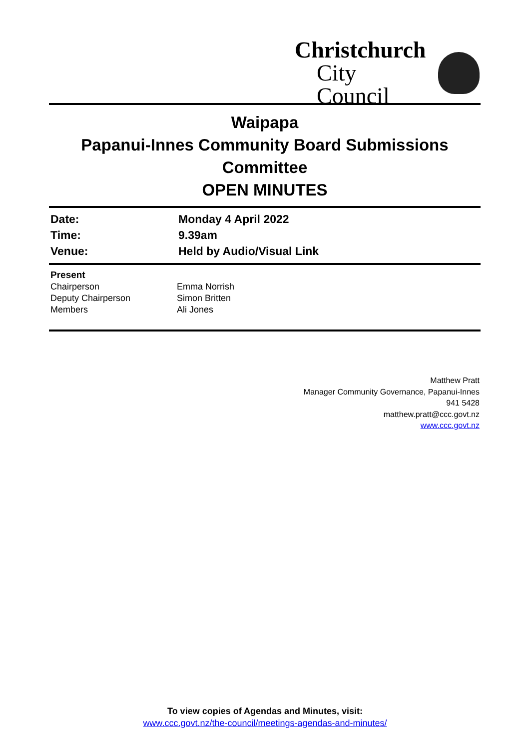Christchurch
City Council
Waipapa
Papanui-Innes Community Board Submissions Committee
OPEN MINUTES
| Date: | Monday 4 April 2022 |
| Time: | 9.39am |
| Venue: | Held by Audio/Visual Link |
| Present | |
| --- | --- |
| Chairperson | Emma Norrish |
| Deputy Chairperson | Simon Britten |
| Members | Ali Jones |
Matthew Pratt
Manager Community Governance, Papanui-Innes
941 5428
matthew.pratt@ccc.govt.nz
www.ccc.govt.nz
To view copies of Agendas and Minutes, visit:
www.ccc.govt.nz/the-council/meetings-agendas-and-minutes/